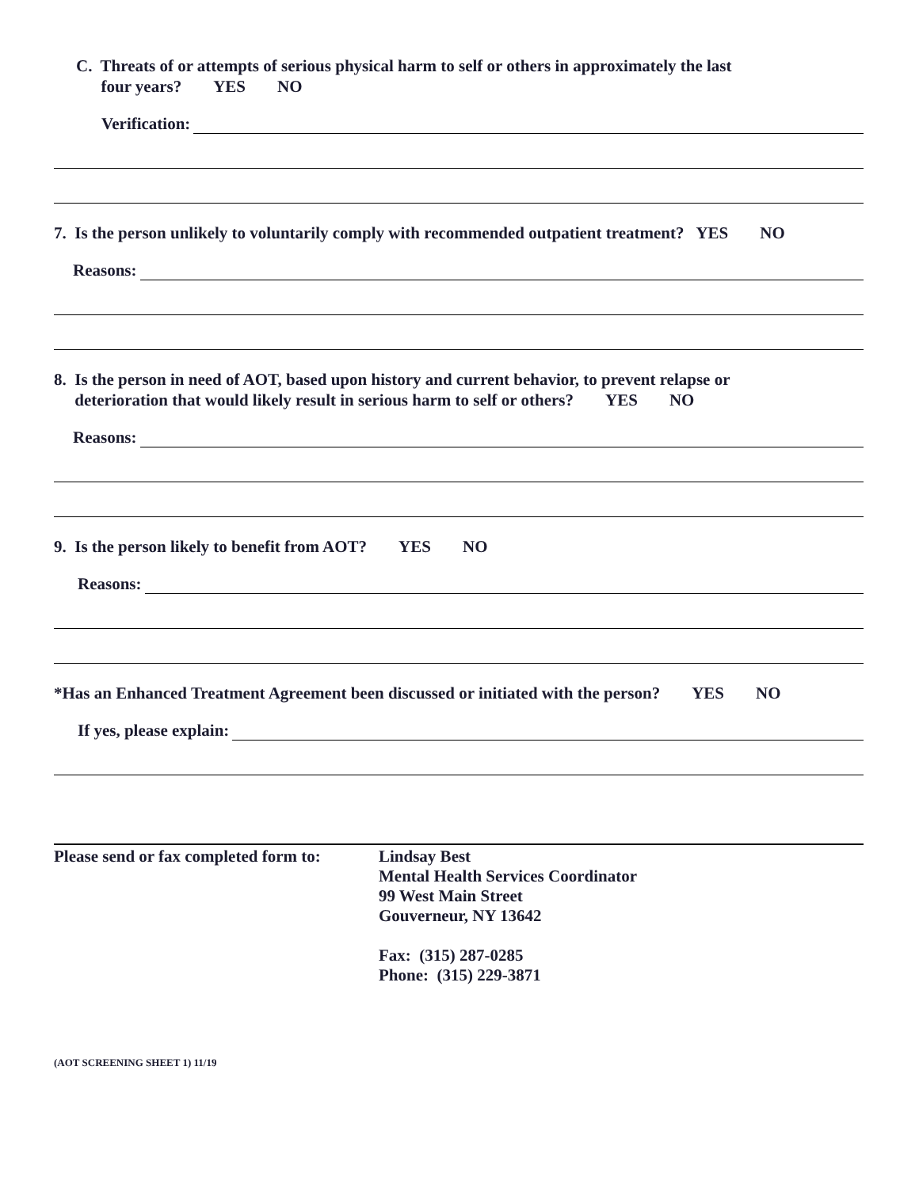C. Threats of or attempts of serious physical harm to self or others in approximately the last
four years? YES NO
Verification:
7. Is the person unlikely to voluntarily comply with recommended outpatient treatment? YES NO
Reasons:
8. Is the person in need of AOT, based upon history and current behavior, to prevent relapse or
deterioration that would likely result in serious harm to self or others? YES NO
Reasons:
9. Is the person likely to benefit from AOT? YES NO
Reasons:
*Has an Enhanced Treatment Agreement been discussed or initiated with the person? YES NO
If yes, please explain:
Please send or fax completed form to:
Lindsay Best
Mental Health Services Coordinator
99 West Main Street
Gouverneur, NY 13642
Fax: (315) 287-0285
Phone: (315) 229-3871
(AOT SCREENING SHEET 1) 11/19